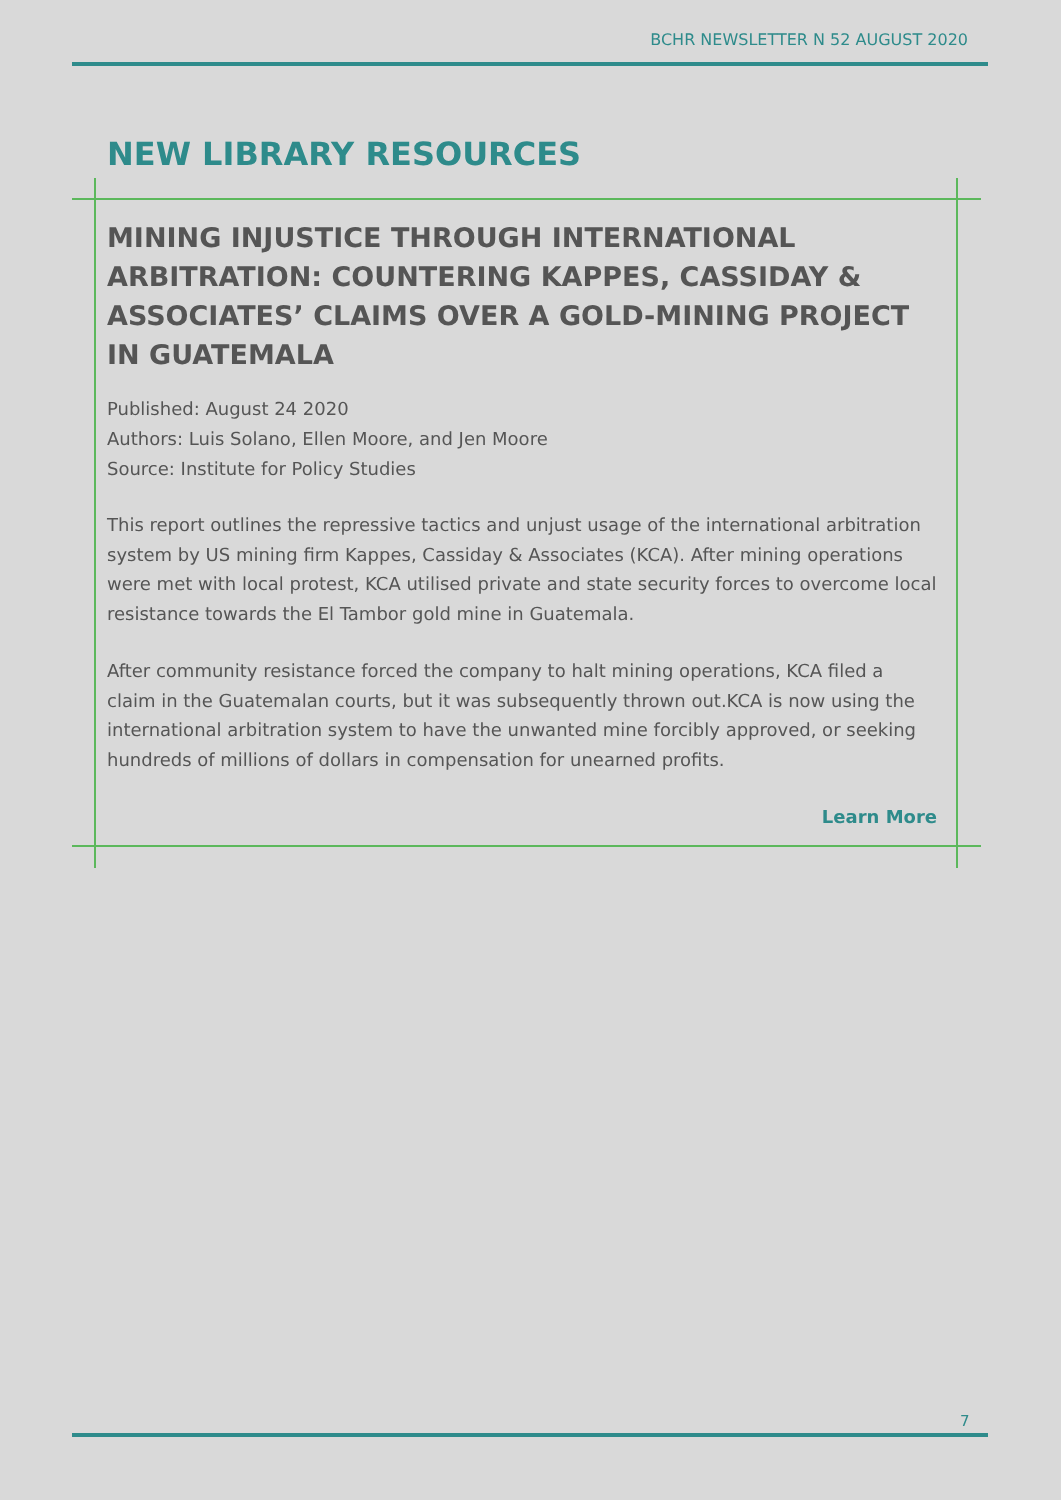BCHR NEWSLETTER N 52 AUGUST 2020
NEW LIBRARY RESOURCES
MINING INJUSTICE THROUGH INTERNATIONAL ARBITRATION: COUNTERING KAPPES, CASSIDAY & ASSOCIATES’ CLAIMS OVER A GOLD-MINING PROJECT IN GUATEMALA
Published: August 24 2020
Authors: Luis Solano, Ellen Moore, and Jen Moore
Source: Institute for Policy Studies
This report outlines the repressive tactics and unjust usage of the international arbitration system by US mining firm Kappes, Cassiday & Associates (KCA). After mining operations were met with local protest, KCA utilised private and state security forces to overcome local resistance towards the El Tambor gold mine in Guatemala.
After community resistance forced the company to halt mining operations, KCA filed a claim in the Guatemalan courts, but it was subsequently thrown out.KCA is now using the international arbitration system to have the unwanted mine forcibly approved, or seeking hundreds of millions of dollars in compensation for unearned profits.
Learn More
7